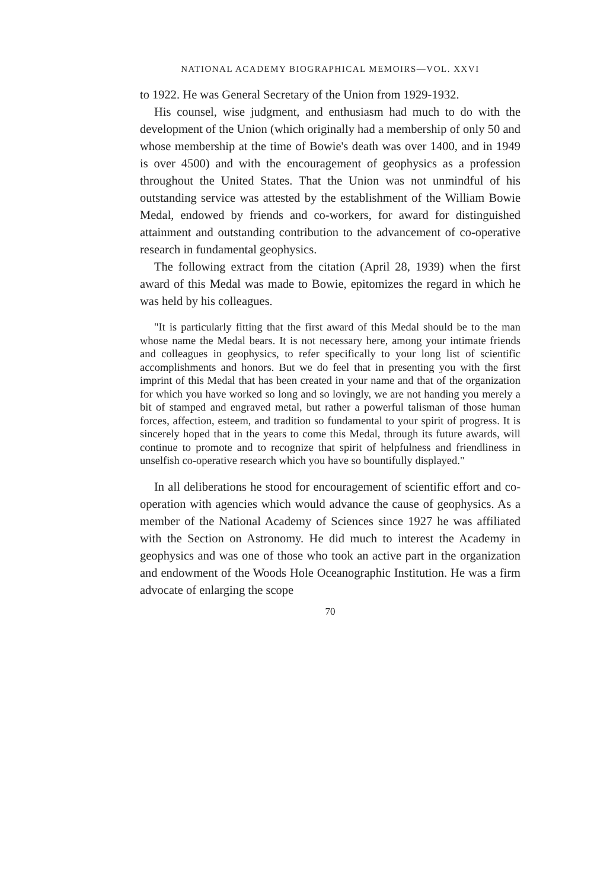NATIONAL ACADEMY BIOGRAPHICAL MEMOIRS—VOL. XXVI
to 1922. He was General Secretary of the Union from 1929-1932.
His counsel, wise judgment, and enthusiasm had much to do with the development of the Union (which originally had a membership of only 50 and whose membership at the time of Bowie's death was over 1400, and in 1949 is over 4500) and with the encouragement of geophysics as a profession throughout the United States. That the Union was not unmindful of his outstanding service was attested by the establishment of the William Bowie Medal, endowed by friends and co-workers, for award for distinguished attainment and outstanding contribution to the advancement of co-operative research in fundamental geophysics.
The following extract from the citation (April 28, 1939) when the first award of this Medal was made to Bowie, epitomizes the regard in which he was held by his colleagues.
"It is particularly fitting that the first award of this Medal should be to the man whose name the Medal bears. It is not necessary here, among your intimate friends and colleagues in geophysics, to refer specifically to your long list of scientific accomplishments and honors. But we do feel that in presenting you with the first imprint of this Medal that has been created in your name and that of the organization for which you have worked so long and so lovingly, we are not handing you merely a bit of stamped and engraved metal, but rather a powerful talisman of those human forces, affection, esteem, and tradition so fundamental to your spirit of progress. It is sincerely hoped that in the years to come this Medal, through its future awards, will continue to promote and to recognize that spirit of helpfulness and friendliness in unselfish co-operative research which you have so bountifully displayed."
In all deliberations he stood for encouragement of scientific effort and co-operation with agencies which would advance the cause of geophysics. As a member of the National Academy of Sciences since 1927 he was affiliated with the Section on Astronomy. He did much to interest the Academy in geophysics and was one of those who took an active part in the organization and endowment of the Woods Hole Oceanographic Institution. He was a firm advocate of enlarging the scope
70